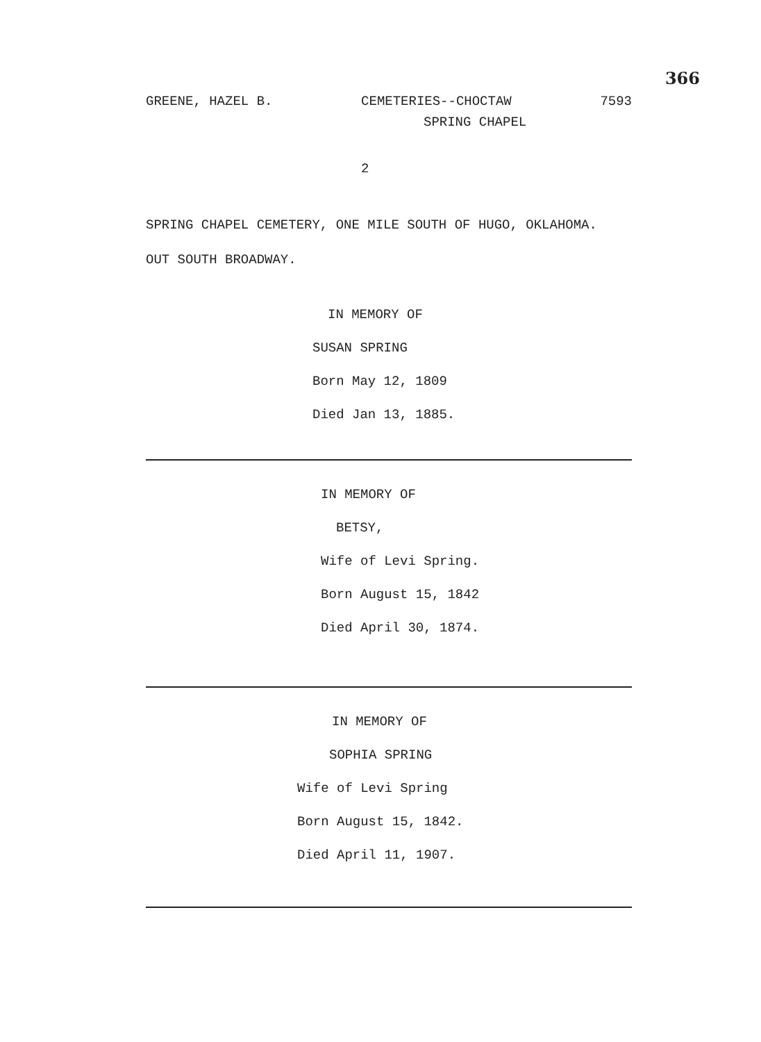366
GREENE, HAZEL B. CEMETERIES--CHOCTAW 7593
SPRING CHAPEL
2
SPRING CHAPEL CEMETERY, ONE MILE SOUTH OF HUGO, OKLAHOMA.
OUT SOUTH BROADWAY.
IN MEMORY OF
SUSAN SPRING
Born May 12, 1809
Died Jan 13, 1885.
IN MEMORY OF
BETSY,
Wife of Levi Spring.
Born August 15, 1842
Died April 30, 1874.
IN MEMORY OF
SOPHIA SPRING
Wife of Levi Spring
Born August 15, 1842.
Died April 11, 1907.